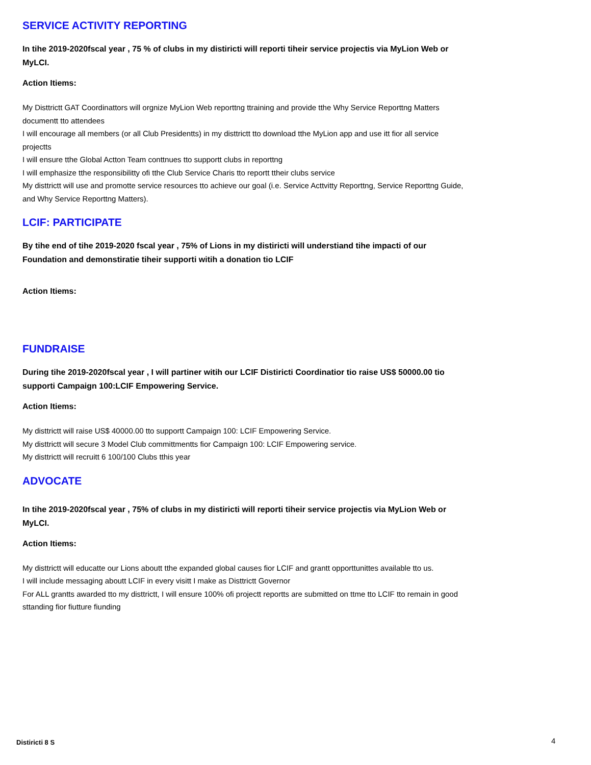SERVICE ACTIVITY REPORTING
In tihe 2019-2020fscal year , 75 % of clubs in my distiricti will reporti tiheir service projectis via MyLion Web or MyLCI.
Action Itiems:
My Disttrictt GAT Coordinattors will orgnize MyLion Web reporttng ttraining and provide tthe Why Service Reporttng Matters documentt tto attendees
I will encourage all members (or all Club Presidentts) in my disttrictt tto download tthe MyLion app and use itt fior all service projectts
I will ensure tthe Global Actton Team conttnues tto supportt clubs in reporttng
I will emphasize tthe responsibilitty ofi tthe Club Service Charis tto reportt ttheir clubs service
My disttrictt will use and promotte service resources tto achieve our goal (i.e. Service Acttvitty Reporttng, Service Reporttng Guide, and Why Service Reporttng Matters).
LCIF: PARTICIPATE
By tihe end of tihe 2019-2020 fscal year , 75% of Lions in my distiricti will understiand tihe impacti of our Foundation and demonstiratie tiheir supporti witih a donation tio LCIF
Action Itiems:
FUNDRAISE
During tihe 2019-2020fscal year , I will partiner witih our LCIF Distiricti Coordinatior tio raise US$ 50000.00 tio supporti Campaign 100:LCIF Empowering Service.
Action Itiems:
My disttrictt will raise US$ 40000.00 tto supportt Campaign 100: LCIF Empowering Service.
My disttrictt will secure 3 Model Club committmentts fior Campaign 100: LCIF Empowering service.
My disttrictt will recruitt 6 100/100 Clubs tthis year
ADVOCATE
In tihe 2019-2020fscal year , 75% of clubs in my distiricti will reporti tiheir service projectis via MyLion Web or MyLCI.
Action Itiems:
My disttrictt will educatte our Lions aboutt tthe expanded global causes fior LCIF and grantt opporttunittes available tto us.
I will include messaging aboutt LCIF in every visitt I make as Disttrictt Governor
For ALL grantts awarded tto my disttrictt, I will ensure 100% ofi projectt reportts are submitted on ttme tto LCIF tto remain in good sttanding fior fiutture fiunding
Distiricti 8 S 4